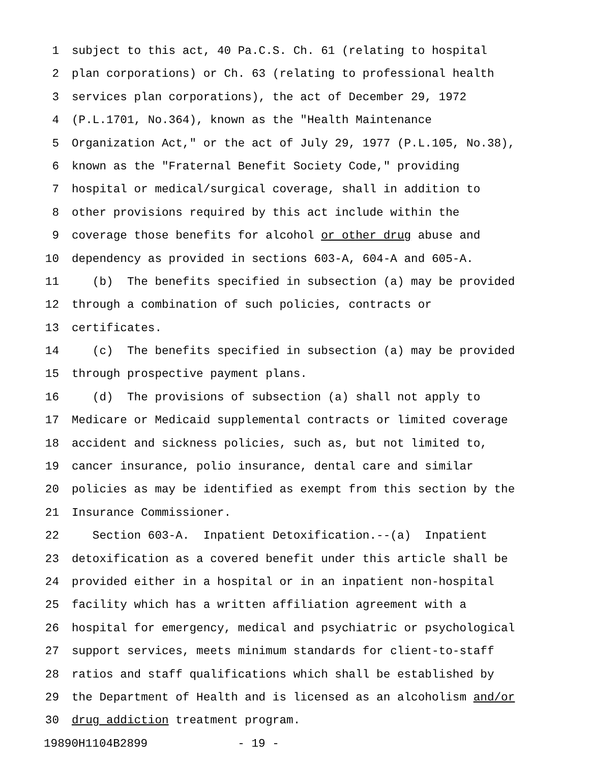1 subject to this act, 40 Pa.C.S. Ch. 61 (relating to hospital
2 plan corporations) or Ch. 63 (relating to professional health
3 services plan corporations), the act of December 29, 1972
4 (P.L.1701, No.364), known as the "Health Maintenance
5 Organization Act," or the act of July 29, 1977 (P.L.105, No.38),
6 known as the "Fraternal Benefit Society Code," providing
7 hospital or medical/surgical coverage, shall in addition to
8 other provisions required by this act include within the
9 coverage those benefits for alcohol or other drug abuse and
10 dependency as provided in sections 603-A, 604-A and 605-A.
11 (b) The benefits specified in subsection (a) may be provided
12 through a combination of such policies, contracts or
13 certificates.
14 (c) The benefits specified in subsection (a) may be provided
15 through prospective payment plans.
16 (d) The provisions of subsection (a) shall not apply to
17 Medicare or Medicaid supplemental contracts or limited coverage
18 accident and sickness policies, such as, but not limited to,
19 cancer insurance, polio insurance, dental care and similar
20 policies as may be identified as exempt from this section by the
21 Insurance Commissioner.
22 Section 603-A. Inpatient Detoxification.--(a) Inpatient
23 detoxification as a covered benefit under this article shall be
24 provided either in a hospital or in an inpatient non-hospital
25 facility which has a written affiliation agreement with a
26 hospital for emergency, medical and psychiatric or psychological
27 support services, meets minimum standards for client-to-staff
28 ratios and staff qualifications which shall be established by
29 the Department of Health and is licensed as an alcoholism and/or
30 drug addiction treatment program.
19890H1104B2899 - 19 -